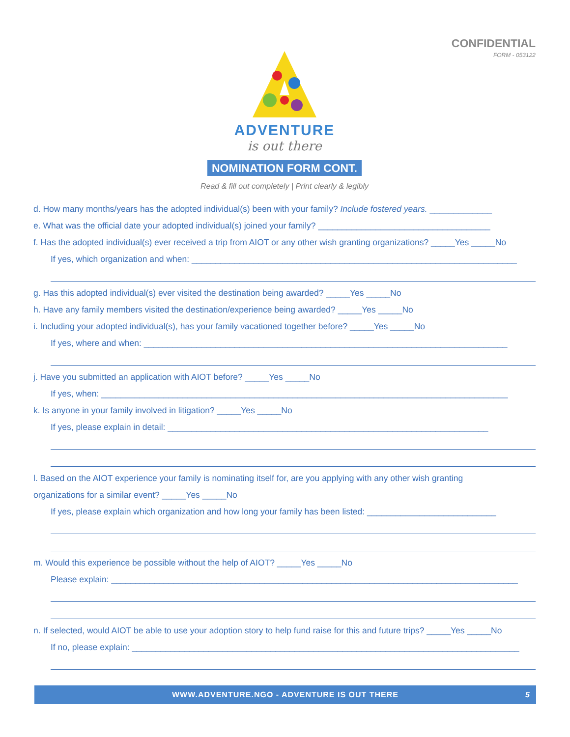CONFIDENTIAL
FORM - 053122
ADVENTURE
is out there
NOMINATION FORM CONT.
Read & fill out completely | Print clearly & legibly
d. How many months/years has the adopted individual(s) been with your family? Include fostered years. _____________
e. What was the official date your adopted individual(s) joined your family? ____________________________________
f. Has the adopted individual(s) ever received a trip from AIOT or any other wish granting organizations? _____Yes _____No
If yes, which organization and when: ____________________________________________________________________
g. Has this adopted individual(s) ever visited the destination being awarded? _____Yes _____No
h. Have any family members visited the destination/experience being awarded? _____Yes _____No
i. Including your adopted individual(s), has your family vacationed together before? _____Yes _____No
If yes, where and when: ____________________________________________________________________________
j. Have you submitted an application with AIOT before? _____Yes _____No
If yes, when: _____________________________________________________________________________________
k. Is anyone in your family involved in litigation? _____Yes _____No
If yes, please explain in detail: ___________________________________________________________________
l. Based on the AIOT experience your family is nominating itself for, are you applying with any other wish granting
organizations for a similar event? _____Yes _____No
If yes, please explain which organization and how long your family has been listed: ___________________________
m. Would this experience be possible without the help of AIOT? _____Yes _____No
Please explain: _____________________________________________________________________________________
n. If selected, would AIOT be able to use your adoption story to help fund raise for this and future trips? _____Yes _____No
If no, please explain: _________________________________________________________________________________
WWW.ADVENTURE.NGO - ADVENTURE IS OUT THERE 5